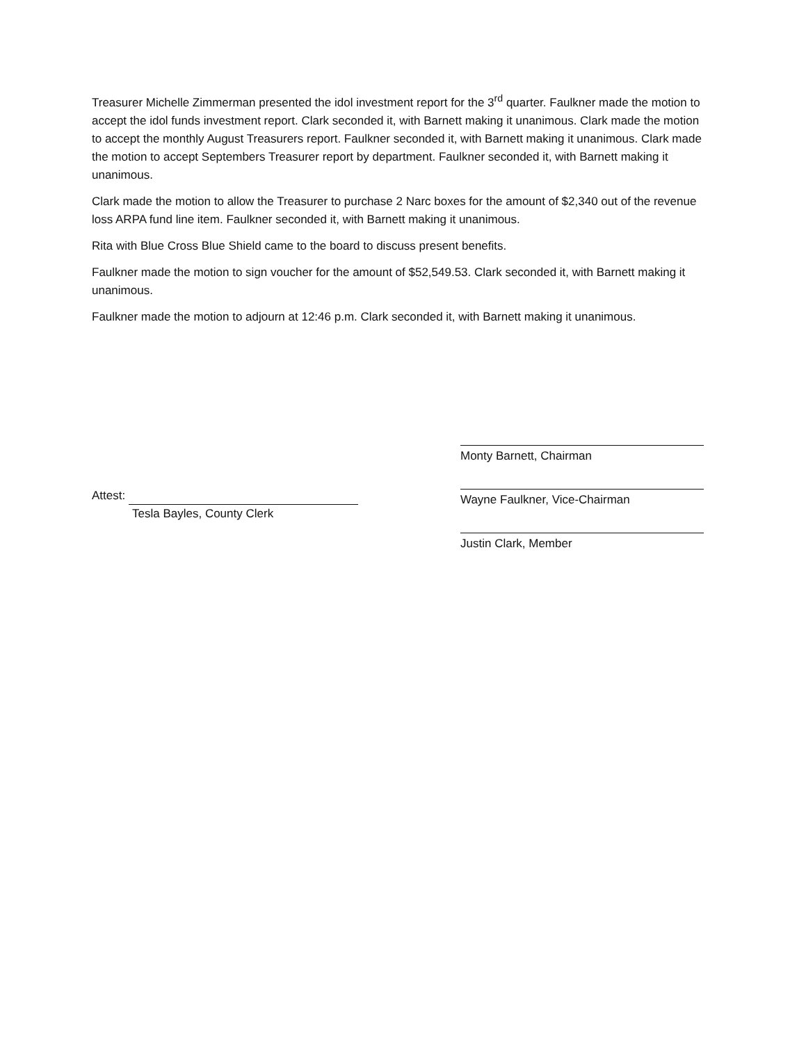Treasurer Michelle Zimmerman presented the idol investment report for the 3<sup>rd</sup> quarter. Faulkner made the motion to accept the idol funds investment report. Clark seconded it, with Barnett making it unanimous. Clark made the motion to accept the monthly August Treasurers report. Faulkner seconded it, with Barnett making it unanimous. Clark made the motion to accept Septembers Treasurer report by department. Faulkner seconded it, with Barnett making it unanimous.
Clark made the motion to allow the Treasurer to purchase 2 Narc boxes for the amount of $2,340 out of the revenue loss ARPA fund line item. Faulkner seconded it, with Barnett making it unanimous.
Rita with Blue Cross Blue Shield came to the board to discuss present benefits.
Faulkner made the motion to sign voucher for the amount of $52,549.53. Clark seconded it, with Barnett making it unanimous.
Faulkner made the motion to adjourn at 12:46 p.m. Clark seconded it, with Barnett making it unanimous.
Attest:
Tesla Bayles, County Clerk
Monty Barnett, Chairman
Wayne Faulkner, Vice-Chairman
Justin Clark, Member